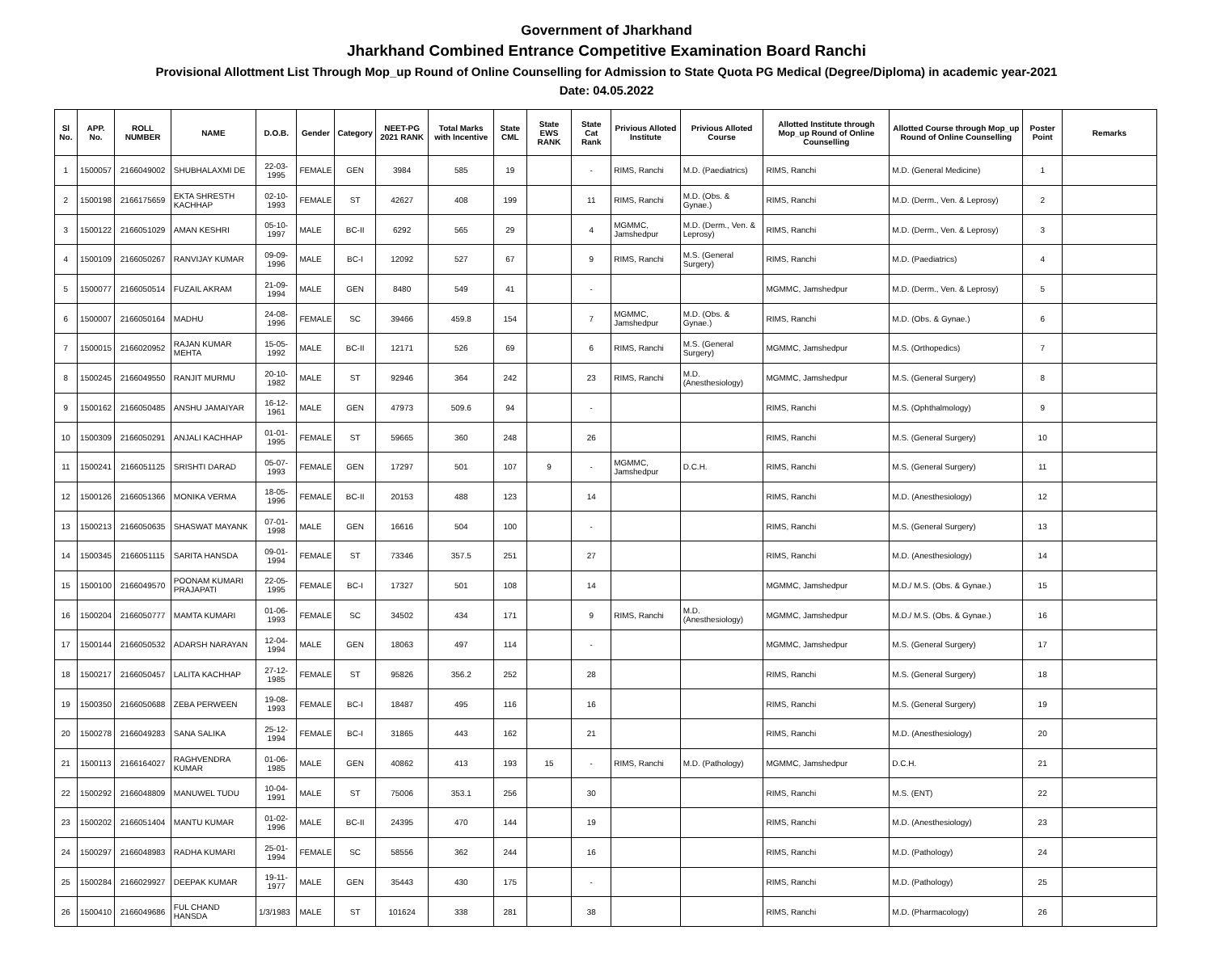Government of Jharkhand
Jharkhand Combined Entrance Competitive Examination Board Ranchi
Provisional Allottment List Through Mop_up Round of Online Counselling for Admission to State Quota PG Medical (Degree/Diploma) in academic year-2021
Date: 04.05.2022
| Sl No. | APP. No. | ROLL NUMBER | NAME | D.O.B. | Gender | Category | NEET-PG 2021 RANK | Total Marks with Incentive | State CML | State EWS RANK | State Cat Rank | Privious Alloted Institute | Privious Alloted Course | Allotted Institute through Mop_up Round of Online Counselling | Allotted Course through Mop_up Round of Online Counselling | Poster Point | Remarks |
| --- | --- | --- | --- | --- | --- | --- | --- | --- | --- | --- | --- | --- | --- | --- | --- | --- | --- |
| 1 | 1500057 | 2166049002 | SHUBHALAXMI DE | 22-03-1995 | FEMALE | GEN | 3984 | 585 | 19 | | - | RIMS, Ranchi | M.D. (Paediatrics) | RIMS, Ranchi | M.D. (General Medicine) | 1 | |
| 2 | 1500198 | 2166175659 | EKTA SHRESTH KACHHAP | 02-10-1993 | FEMALE | ST | 42627 | 408 | 199 | | 11 | RIMS, Ranchi | M.D. (Obs. & Gynae.) | RIMS, Ranchi | M.D. (Derm., Ven. & Leprosy) | 2 | |
| 3 | 1500122 | 2166051029 | AMAN KESHRI | 05-10-1997 | MALE | BC-II | 6292 | 565 | 29 | | 4 | MGMMC, Jamshedpur | M.D. (Derm., Ven. & Leprosy) | RIMS, Ranchi | M.D. (Derm., Ven. & Leprosy) | 3 | |
| 4 | 1500109 | 2166050267 | RANVIJAY KUMAR | 09-09-1996 | MALE | BC-I | 12092 | 527 | 67 | | 9 | RIMS, Ranchi | M.S. (General Surgery) | RIMS, Ranchi | M.D. (Paediatrics) | 4 | |
| 5 | 1500077 | 2166050514 | FUZAIL AKRAM | 21-09-1994 | MALE | GEN | 8480 | 549 | 41 | | - | | | MGMMC, Jamshedpur | M.D. (Derm., Ven. & Leprosy) | 5 | |
| 6 | 1500007 | 2166050164 | MADHU | 24-08-1996 | FEMALE | SC | 39466 | 459.8 | 154 | | 7 | MGMMC, Jamshedpur | M.D. (Obs. & Gynae.) | RIMS, Ranchi | M.D. (Obs. & Gynae.) | 6 | |
| 7 | 1500015 | 2166020952 | RAJAN KUMAR MEHTA | 15-05-1992 | MALE | BC-II | 12171 | 526 | 69 | | 6 | RIMS, Ranchi | M.S. (General Surgery) | MGMMC, Jamshedpur | M.S. (Orthopedics) | 7 | |
| 8 | 1500245 | 2166049550 | RANJIT MURMU | 20-10-1982 | MALE | ST | 92946 | 364 | 242 | | 23 | RIMS, Ranchi | M.D. (Anesthesiology) | MGMMC, Jamshedpur | M.S. (General Surgery) | 8 | |
| 9 | 1500162 | 2166050485 | ANSHU JAMAIYAR | 16-12-1961 | MALE | GEN | 47973 | 509.6 | 94 | | - | | | RIMS, Ranchi | M.S. (Ophthalmology) | 9 | |
| 10 | 1500309 | 2166050291 | ANJALI KACHHAP | 01-01-1995 | FEMALE | ST | 59665 | 360 | 248 | | 26 | | | RIMS, Ranchi | M.S. (General Surgery) | 10 | |
| 11 | 1500241 | 2166051125 | SRISHTI DARAD | 05-07-1993 | FEMALE | GEN | 17297 | 501 | 107 | 9 | - | MGMMC, Jamshedpur | D.C.H. | RIMS, Ranchi | M.S. (General Surgery) | 11 | |
| 12 | 1500126 | 2166051366 | MONIKA VERMA | 18-05-1996 | FEMALE | BC-II | 20153 | 488 | 123 | | 14 | | | RIMS, Ranchi | M.D. (Anesthesiology) | 12 | |
| 13 | 1500213 | 2166050635 | SHASWAT MAYANK | 07-01-1998 | MALE | GEN | 16616 | 504 | 100 | | - | | | RIMS, Ranchi | M.S. (General Surgery) | 13 | |
| 14 | 1500345 | 2166051115 | SARITA HANSDA | 09-01-1994 | FEMALE | ST | 73346 | 357.5 | 251 | | 27 | | | RIMS, Ranchi | M.D. (Anesthesiology) | 14 | |
| 15 | 1500100 | 2166049570 | POONAM KUMARI PRAJAPATI | 22-05-1995 | FEMALE | BC-I | 17327 | 501 | 108 | | 14 | | | MGMMC, Jamshedpur | M.D./ M.S. (Obs. & Gynae.) | 15 | |
| 16 | 1500204 | 2166050777 | MAMTA KUMARI | 01-06-1993 | FEMALE | SC | 34502 | 434 | 171 | | 9 | RIMS, Ranchi | M.D. (Anesthesiology) | MGMMC, Jamshedpur | M.D./ M.S. (Obs. & Gynae.) | 16 | |
| 17 | 1500144 | 2166050532 | ADARSH NARAYAN | 12-04-1994 | MALE | GEN | 18063 | 497 | 114 | | - | | | MGMMC, Jamshedpur | M.S. (General Surgery) | 17 | |
| 18 | 1500217 | 2166050457 | LALITA KACHHAP | 27-12-1985 | FEMALE | ST | 95826 | 356.2 | 252 | | 28 | | | RIMS, Ranchi | M.S. (General Surgery) | 18 | |
| 19 | 1500350 | 2166050688 | ZEBA PERWEEN | 19-08-1993 | FEMALE | BC-I | 18487 | 495 | 116 | | 16 | | | RIMS, Ranchi | M.S. (General Surgery) | 19 | |
| 20 | 1500278 | 2166049283 | SANA SALIKA | 25-12-1994 | FEMALE | BC-I | 31865 | 443 | 162 | | 21 | | | RIMS, Ranchi | M.D. (Anesthesiology) | 20 | |
| 21 | 1500113 | 2166164027 | RAGHVENDRA KUMAR | 01-06-1985 | MALE | GEN | 40862 | 413 | 193 | 15 | - | RIMS, Ranchi | M.D. (Pathology) | MGMMC, Jamshedpur | D.C.H. | 21 | |
| 22 | 1500292 | 2166048809 | MANUWEL TUDU | 10-04-1991 | MALE | ST | 75006 | 353.1 | 256 | | 30 | | | RIMS, Ranchi | M.S. (ENT) | 22 | |
| 23 | 1500202 | 2166051404 | MANTU KUMAR | 01-02-1996 | MALE | BC-II | 24395 | 470 | 144 | | 19 | | | RIMS, Ranchi | M.D. (Anesthesiology) | 23 | |
| 24 | 1500297 | 2166048983 | RADHA KUMARI | 25-01-1994 | FEMALE | SC | 58556 | 362 | 244 | | 16 | | | RIMS, Ranchi | M.D. (Pathology) | 24 | |
| 25 | 1500284 | 2166029927 | DEEPAK KUMAR | 19-11-1977 | MALE | GEN | 35443 | 430 | 175 | | - | | | RIMS, Ranchi | M.D. (Pathology) | 25 | |
| 26 | 1500410 | 2166049686 | FUL CHAND HANSDA | 1/3/1983 | MALE | ST | 101624 | 338 | 281 | | 38 | | | RIMS, Ranchi | M.D. (Pharmacology) | 26 | |